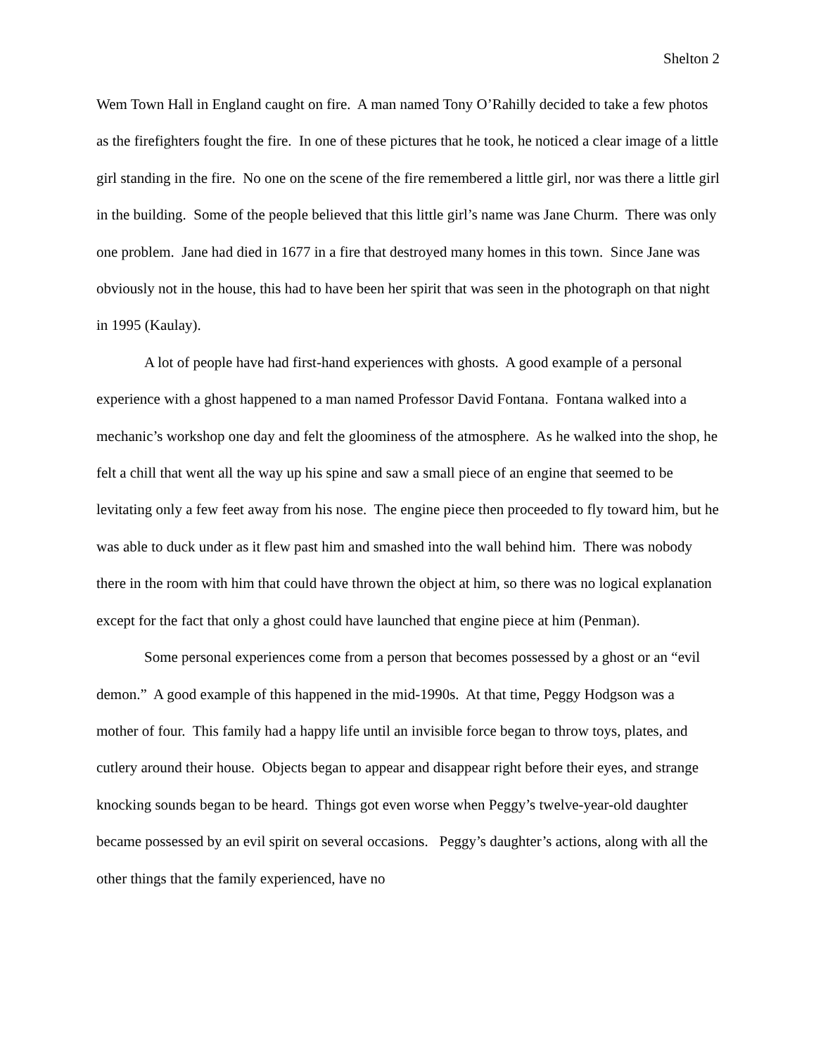Shelton 2
Wem Town Hall in England caught on fire. A man named Tony O’Rahilly decided to take a few photos as the firefighters fought the fire. In one of these pictures that he took, he noticed a clear image of a little girl standing in the fire. No one on the scene of the fire remembered a little girl, nor was there a little girl in the building. Some of the people believed that this little girl’s name was Jane Churm. There was only one problem. Jane had died in 1677 in a fire that destroyed many homes in this town. Since Jane was obviously not in the house, this had to have been her spirit that was seen in the photograph on that night in 1995 (Kaulay).
A lot of people have had first-hand experiences with ghosts. A good example of a personal experience with a ghost happened to a man named Professor David Fontana. Fontana walked into a mechanic’s workshop one day and felt the gloominess of the atmosphere. As he walked into the shop, he felt a chill that went all the way up his spine and saw a small piece of an engine that seemed to be levitating only a few feet away from his nose. The engine piece then proceeded to fly toward him, but he was able to duck under as it flew past him and smashed into the wall behind him. There was nobody there in the room with him that could have thrown the object at him, so there was no logical explanation except for the fact that only a ghost could have launched that engine piece at him (Penman).
Some personal experiences come from a person that becomes possessed by a ghost or an “evil demon.” A good example of this happened in the mid-1990s. At that time, Peggy Hodgson was a mother of four. This family had a happy life until an invisible force began to throw toys, plates, and cutlery around their house. Objects began to appear and disappear right before their eyes, and strange knocking sounds began to be heard. Things got even worse when Peggy’s twelve-year-old daughter became possessed by an evil spirit on several occasions. Peggy’s daughter’s actions, along with all the other things that the family experienced, have no